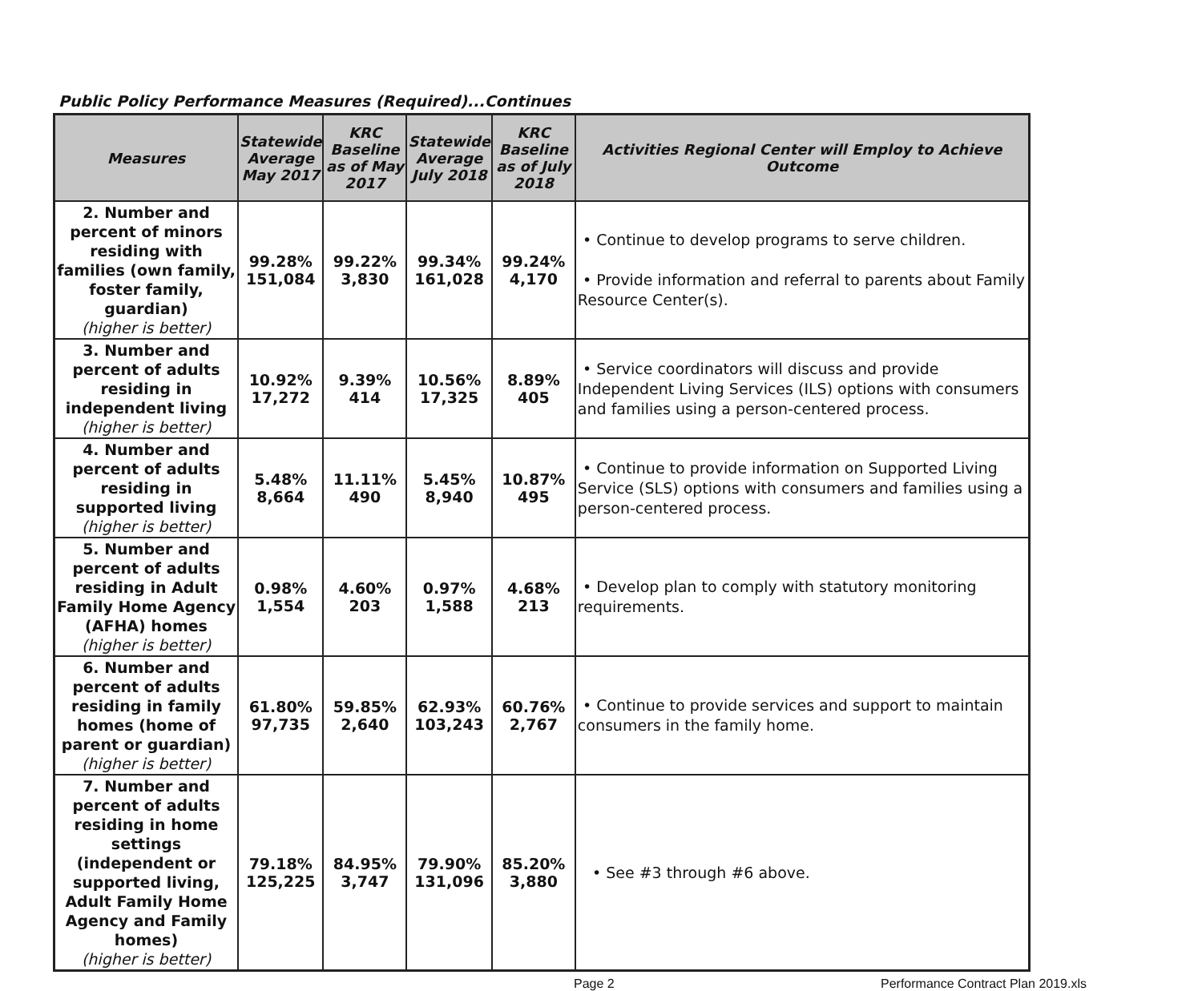Public Policy Performance Measures (Required)...Continues
| Measures | Statewide Average May 2017 | KRC Baseline as of May 2017 | Statewide Average July 2018 | KRC Baseline as of July 2018 | Activities Regional Center will Employ to Achieve Outcome |
| --- | --- | --- | --- | --- | --- |
| 2. Number and percent of minors residing with families (own family, foster family, guardian) (higher is better) | 99.28% 151,084 | 99.22% 3,830 | 99.34% 161,028 | 99.24% 4,170 | • Continue to develop programs to serve children. • Provide information and referral to parents about Family Resource Center(s). |
| 3. Number and percent of adults residing in independent living (higher is better) | 10.92% 17,272 | 9.39% 414 | 10.56% 17,325 | 8.89% 405 | • Service coordinators will discuss and provide Independent Living Services (ILS) options with consumers and families using a person-centered process. |
| 4. Number and percent of adults residing in supported living (higher is better) | 5.48% 8,664 | 11.11% 490 | 5.45% 8,940 | 10.87% 495 | • Continue to provide information on Supported Living Service (SLS) options with consumers and families using a person-centered process. |
| 5. Number and percent of adults residing in Adult Family Home Agency (AFHA) homes (higher is better) | 0.98% 1,554 | 4.60% 203 | 0.97% 1,588 | 4.68% 213 | • Develop plan to comply with statutory monitoring requirements. |
| 6. Number and percent of adults residing in family homes (home of parent or guardian) (higher is better) | 61.80% 97,735 | 59.85% 2,640 | 62.93% 103,243 | 60.76% 2,767 | • Continue to provide services and support to maintain consumers in the family home. |
| 7. Number and percent of adults residing in home settings (independent or supported living, Adult Family Home Agency and Family homes) (higher is better) | 79.18% 125,225 | 84.95% 3,747 | 79.90% 131,096 | 85.20% 3,880 | • See #3 through #6 above. |
Page 2 Performance Contract Plan 2019.xls